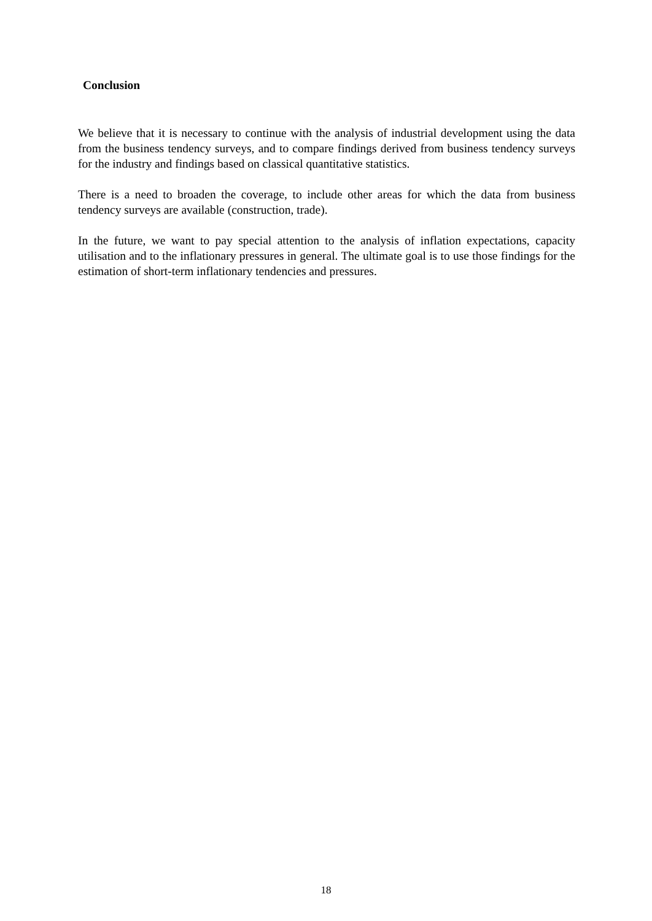Conclusion
We believe that it is necessary to continue with the analysis of industrial development using the data from the business tendency surveys, and to compare findings derived from business tendency surveys for the industry and findings based on classical quantitative statistics.
There is a need to broaden the coverage, to include other areas for which the data from business tendency surveys are available (construction, trade).
In the future, we want to pay special attention to the analysis of inflation expectations, capacity utilisation and to the inflationary pressures in general. The ultimate goal is to use those findings for the estimation of short-term inflationary tendencies and pressures.
18